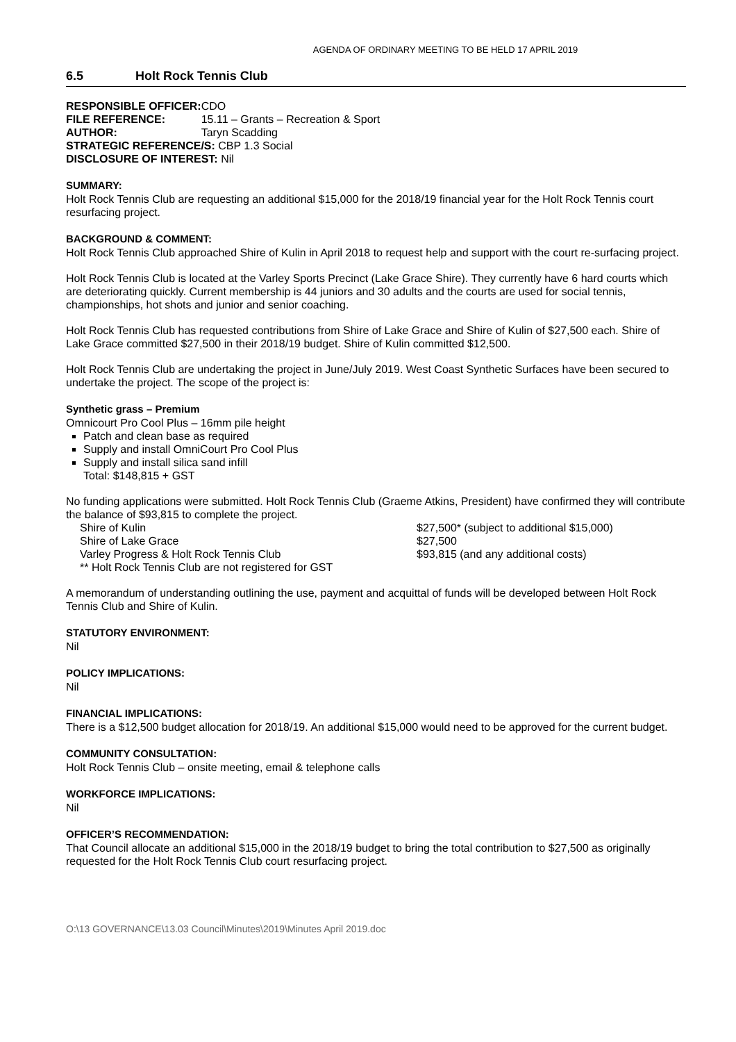AGENDA OF ORDINARY MEETING TO BE HELD 17 APRIL 2019
6.5 Holt Rock Tennis Club
| RESPONSIBLE OFFICER: | CDO |
| FILE REFERENCE: | 15.11 – Grants – Recreation & Sport |
| AUTHOR: | Taryn Scadding |
| STRATEGIC REFERENCE/S: CBP 1.3 Social | |
| DISCLOSURE OF INTEREST: Nil | |
SUMMARY:
Holt Rock Tennis Club are requesting an additional $15,000 for the 2018/19 financial year for the Holt Rock Tennis court resurfacing project.
BACKGROUND & COMMENT:
Holt Rock Tennis Club approached Shire of Kulin in April 2018 to request help and support with the court re-surfacing project.
Holt Rock Tennis Club is located at the Varley Sports Precinct (Lake Grace Shire). They currently have 6 hard courts which are deteriorating quickly. Current membership is 44 juniors and 30 adults and the courts are used for social tennis, championships, hot shots and junior and senior coaching.
Holt Rock Tennis Club has requested contributions from Shire of Lake Grace and Shire of Kulin of $27,500 each. Shire of Lake Grace committed $27,500 in their 2018/19 budget. Shire of Kulin committed $12,500.
Holt Rock Tennis Club are undertaking the project in June/July 2019. West Coast Synthetic Surfaces have been secured to undertake the project. The scope of the project is:
Synthetic grass – Premium
Omnicourt Pro Cool Plus – 16mm pile height
Patch and clean base as required
Supply and install OmniCourt Pro Cool Plus
Supply and install silica sand infill
Total: $148,815 + GST
No funding applications were submitted. Holt Rock Tennis Club (Graeme Atkins, President) have confirmed they will contribute the balance of $93,815 to complete the project.
Shire of Kulin $27,500* (subject to additional $15,000)
Shire of Lake Grace $27,500
Varley Progress & Holt Rock Tennis Club $93,815 (and any additional costs)
** Holt Rock Tennis Club are not registered for GST
A memorandum of understanding outlining the use, payment and acquittal of funds will be developed between Holt Rock Tennis Club and Shire of Kulin.
STATUTORY ENVIRONMENT:
Nil
POLICY IMPLICATIONS:
Nil
FINANCIAL IMPLICATIONS:
There is a $12,500 budget allocation for 2018/19. An additional $15,000 would need to be approved for the current budget.
COMMUNITY CONSULTATION:
Holt Rock Tennis Club – onsite meeting, email & telephone calls
WORKFORCE IMPLICATIONS:
Nil
OFFICER’S RECOMMENDATION:
That Council allocate an additional $15,000 in the 2018/19 budget to bring the total contribution to $27,500 as originally requested for the Holt Rock Tennis Club court resurfacing project.
O:\13 GOVERNANCE\13.03 Council\Minutes\2019\Minutes April 2019.doc